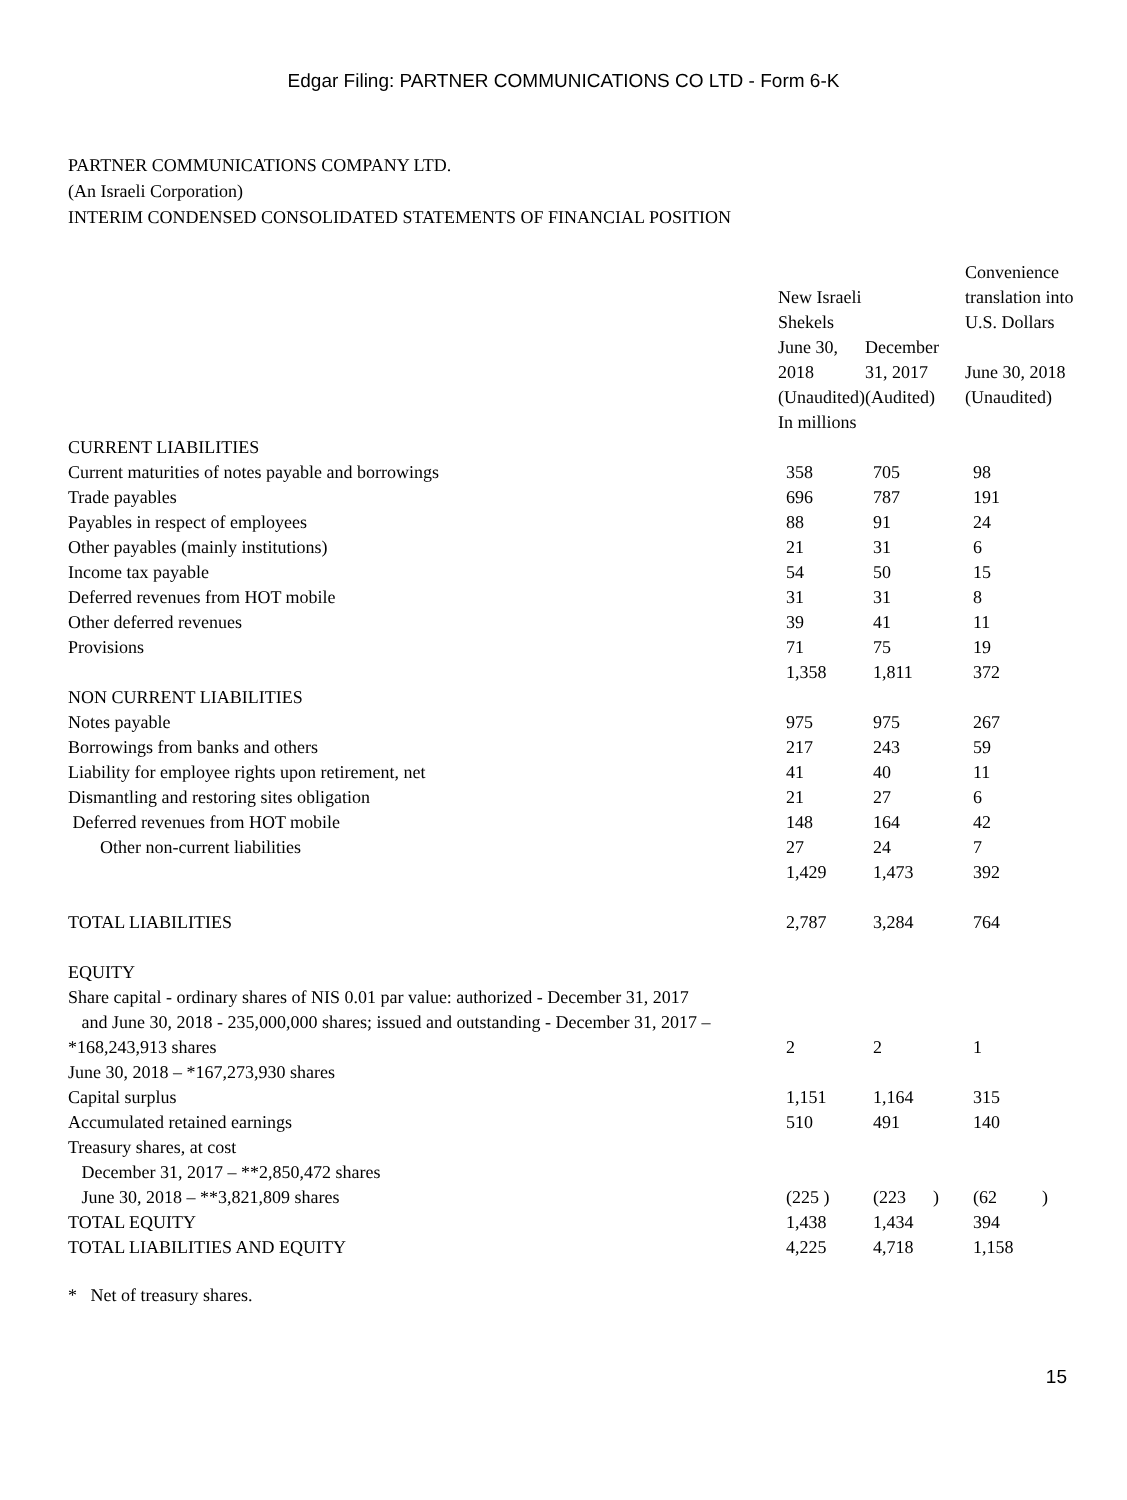Edgar Filing: PARTNER COMMUNICATIONS CO LTD - Form 6-K
PARTNER COMMUNICATIONS COMPANY LTD.
(An Israeli Corporation)
INTERIM CONDENSED CONSOLIDATED STATEMENTS OF FINANCIAL POSITION
| | New Israeli Shekels | | Convenience translation into U.S. Dollars |
| --- | --- | --- | --- |
| | June 30, 2018 (Unaudited) | December 31, 2017 (Audited) | June 30, 2018 (Unaudited) |
| | In millions | | |
| CURRENT LIABILITIES | | | |
| Current maturities of notes payable and borrowings | 358 | 705 | 98 |
| Trade payables | 696 | 787 | 191 |
| Payables in respect of employees | 88 | 91 | 24 |
| Other payables (mainly institutions) | 21 | 31 | 6 |
| Income tax payable | 54 | 50 | 15 |
| Deferred revenues from HOT mobile | 31 | 31 | 8 |
| Other deferred revenues | 39 | 41 | 11 |
| Provisions | 71 | 75 | 19 |
| | 1,358 | 1,811 | 372 |
| NON CURRENT LIABILITIES | | | |
| Notes payable | 975 | 975 | 267 |
| Borrowings from banks and others | 217 | 243 | 59 |
| Liability for employee rights upon retirement, net | 41 | 40 | 11 |
| Dismantling and restoring sites obligation | 21 | 27 | 6 |
| Deferred revenues from HOT mobile | 148 | 164 | 42 |
| Other non-current liabilities | 27 | 24 | 7 |
| | 1,429 | 1,473 | 392 |
| TOTAL LIABILITIES | 2,787 | 3,284 | 764 |
| EQUITY | | | |
| Share capital - ordinary shares of NIS 0.01 par value: authorized - December 31, 2017 and June 30, 2018 - 235,000,000 shares; issued and outstanding - December 31, 2017 –*168,243,913 shares June 30, 2018 – *167,273,930 shares | 2 | 2 | 1 |
| Capital surplus | 1,151 | 1,164 | 315 |
| Accumulated retained earnings | 510 | 491 | 140 |
| Treasury shares, at cost December 31, 2017 – **2,850,472 shares June 30, 2018 – **3,821,809 shares | (225 ) | (223 ) | (62 ) |
| TOTAL EQUITY | 1,438 | 1,434 | 394 |
| TOTAL LIABILITIES AND EQUITY | 4,225 | 4,718 | 1,158 |
* Net of treasury shares.
15